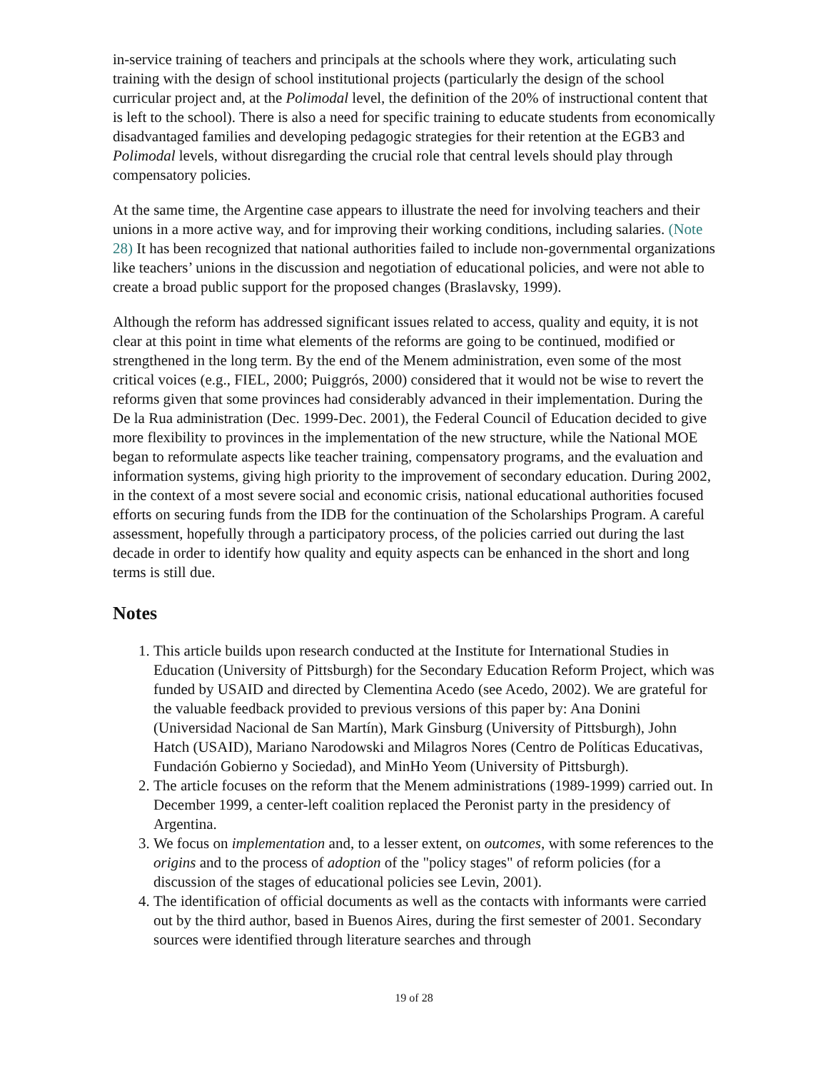in-service training of teachers and principals at the schools where they work, articulating such training with the design of school institutional projects (particularly the design of the school curricular project and, at the Polimodal level, the definition of the 20% of instructional content that is left to the school). There is also a need for specific training to educate students from economically disadvantaged families and developing pedagogic strategies for their retention at the EGB3 and Polimodal levels, without disregarding the crucial role that central levels should play through compensatory policies.
At the same time, the Argentine case appears to illustrate the need for involving teachers and their unions in a more active way, and for improving their working conditions, including salaries. (Note 28) It has been recognized that national authorities failed to include non-governmental organizations like teachers’ unions in the discussion and negotiation of educational policies, and were not able to create a broad public support for the proposed changes (Braslavsky, 1999).
Although the reform has addressed significant issues related to access, quality and equity, it is not clear at this point in time what elements of the reforms are going to be continued, modified or strengthened in the long term. By the end of the Menem administration, even some of the most critical voices (e.g., FIEL, 2000; Puiggrós, 2000) considered that it would not be wise to revert the reforms given that some provinces had considerably advanced in their implementation. During the De la Rua administration (Dec. 1999-Dec. 2001), the Federal Council of Education decided to give more flexibility to provinces in the implementation of the new structure, while the National MOE began to reformulate aspects like teacher training, compensatory programs, and the evaluation and information systems, giving high priority to the improvement of secondary education. During 2002, in the context of a most severe social and economic crisis, national educational authorities focused efforts on securing funds from the IDB for the continuation of the Scholarships Program. A careful assessment, hopefully through a participatory process, of the policies carried out during the last decade in order to identify how quality and equity aspects can be enhanced in the short and long terms is still due.
Notes
1. This article builds upon research conducted at the Institute for International Studies in Education (University of Pittsburgh) for the Secondary Education Reform Project, which was funded by USAID and directed by Clementina Acedo (see Acedo, 2002). We are grateful for the valuable feedback provided to previous versions of this paper by: Ana Donini (Universidad Nacional de San Martín), Mark Ginsburg (University of Pittsburgh), John Hatch (USAID), Mariano Narodowski and Milagros Nores (Centro de Políticas Educativas, Fundación Gobierno y Sociedad), and MinHo Yeom (University of Pittsburgh).
2. The article focuses on the reform that the Menem administrations (1989-1999) carried out. In December 1999, a center-left coalition replaced the Peronist party in the presidency of Argentina.
3. We focus on implementation and, to a lesser extent, on outcomes, with some references to the origins and to the process of adoption of the "policy stages" of reform policies (for a discussion of the stages of educational policies see Levin, 2001).
4. The identification of official documents as well as the contacts with informants were carried out by the third author, based in Buenos Aires, during the first semester of 2001. Secondary sources were identified through literature searches and through
19 of 28